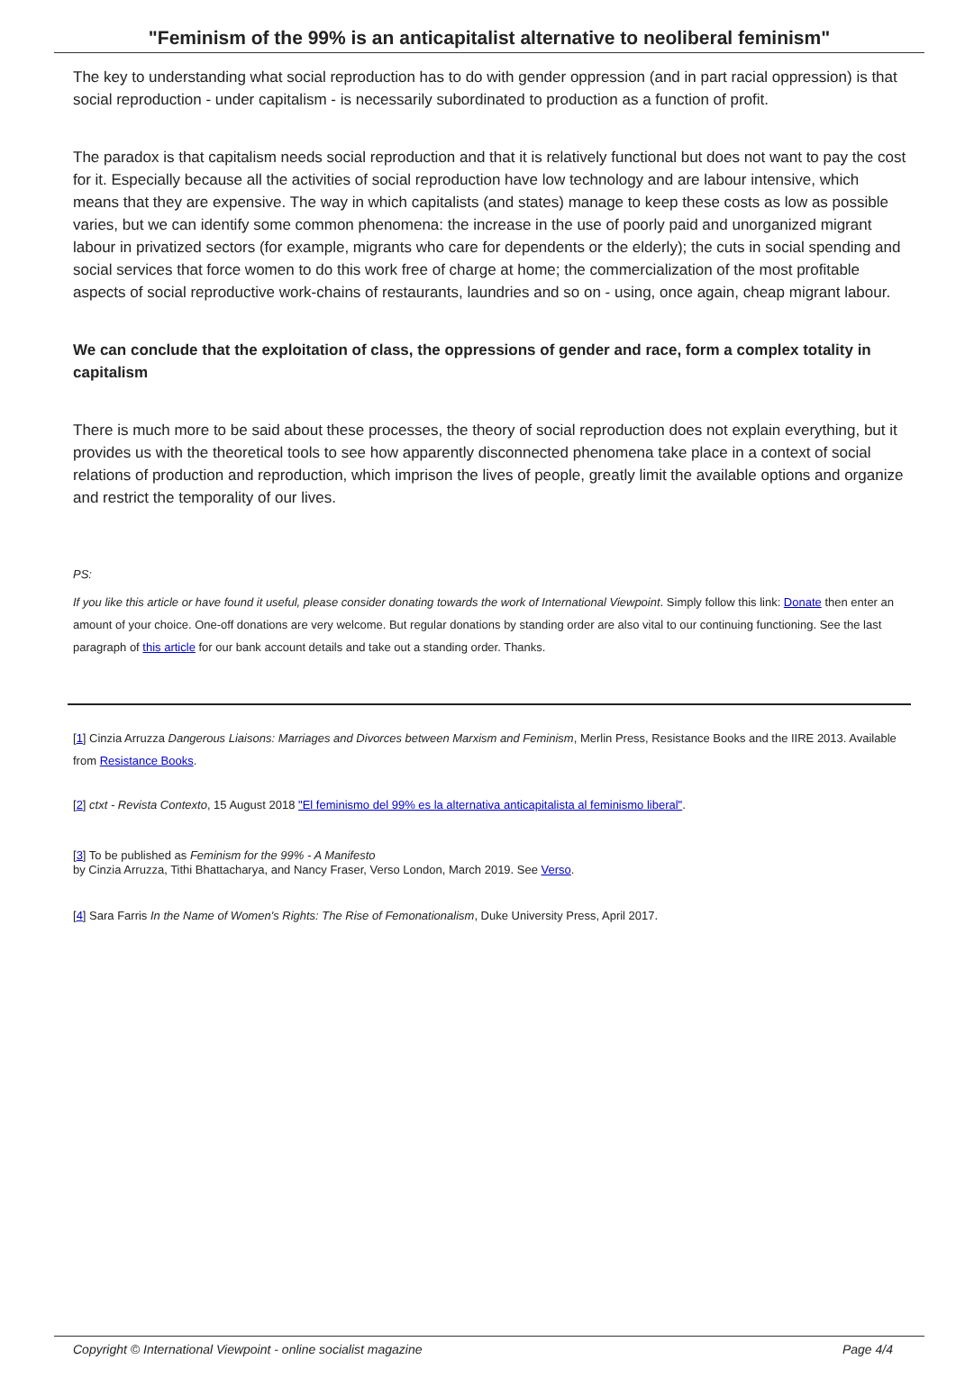"Feminism of the 99% is an anticapitalist alternative to neoliberal feminism"
The key to understanding what social reproduction has to do with gender oppression (and in part racial oppression) is that social reproduction - under capitalism - is necessarily subordinated to production as a function of profit.
The paradox is that capitalism needs social reproduction and that it is relatively functional but does not want to pay the cost for it. Especially because all the activities of social reproduction have low technology and are labour intensive, which means that they are expensive. The way in which capitalists (and states) manage to keep these costs as low as possible varies, but we can identify some common phenomena: the increase in the use of poorly paid and unorganized migrant labour in privatized sectors (for example, migrants who care for dependents or the elderly); the cuts in social spending and social services that force women to do this work free of charge at home; the commercialization of the most profitable aspects of social reproductive work-chains of restaurants, laundries and so on - using, once again, cheap migrant labour.
We can conclude that the exploitation of class, the oppressions of gender and race, form a complex totality in capitalism
There is much more to be said about these processes, the theory of social reproduction does not explain everything, but it provides us with the theoretical tools to see how apparently disconnected phenomena take place in a context of social relations of production and reproduction, which imprison the lives of people, greatly limit the available options and organize and restrict the temporality of our lives.
PS:
If you like this article or have found it useful, please consider donating towards the work of International Viewpoint. Simply follow this link: Donate then enter an amount of your choice. One-off donations are very welcome. But regular donations by standing order are also vital to our continuing functioning. See the last paragraph of this article for our bank account details and take out a standing order. Thanks.
[1] Cinzia Arruzza Dangerous Liaisons: Marriages and Divorces between Marxism and Feminism, Merlin Press, Resistance Books and the IIRE 2013. Available from Resistance Books.
[2] ctxt - Revista Contexto, 15 August 2018 "El feminismo del 99% es la alternativa anticapitalista al feminismo liberal".
[3] To be published as Feminism for the 99% - A Manifesto
by Cinzia Arruzza, Tithi Bhattacharya, and Nancy Fraser, Verso London, March 2019. See Verso.
[4] Sara Farris In the Name of Women's Rights: The Rise of Femonationalism, Duke University Press, April 2017.
Copyright © International Viewpoint - online socialist magazine Page 4/4